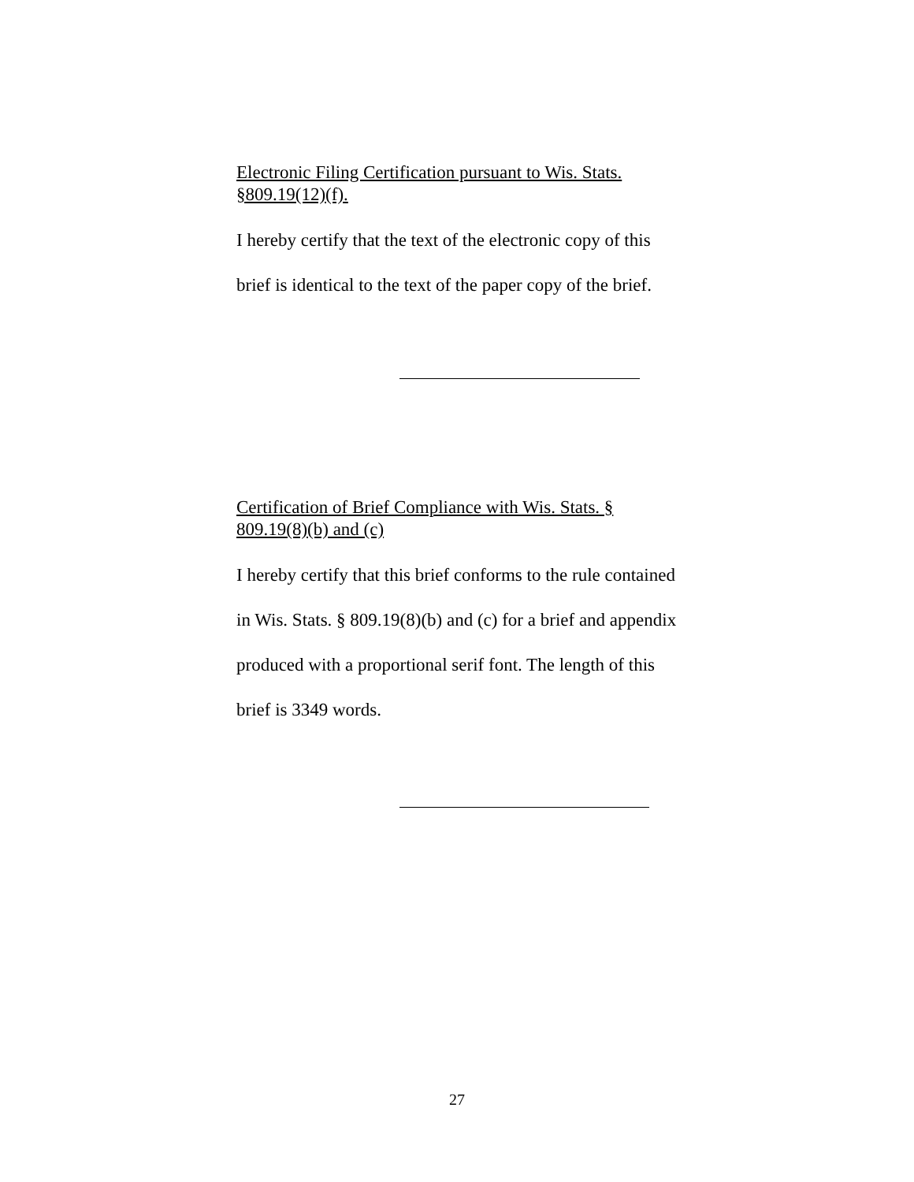Electronic Filing Certification pursuant to Wis. Stats. §809.19(12)(f).
I hereby certify that the text of the electronic copy of this brief is identical to the text of the paper copy of the brief.
Certification of Brief Compliance with Wis. Stats. § 809.19(8)(b) and (c)
I hereby certify that this brief conforms to the rule contained in Wis. Stats. § 809.19(8)(b) and (c) for a brief and appendix produced with a proportional serif font. The length of this brief is 3349 words.
27